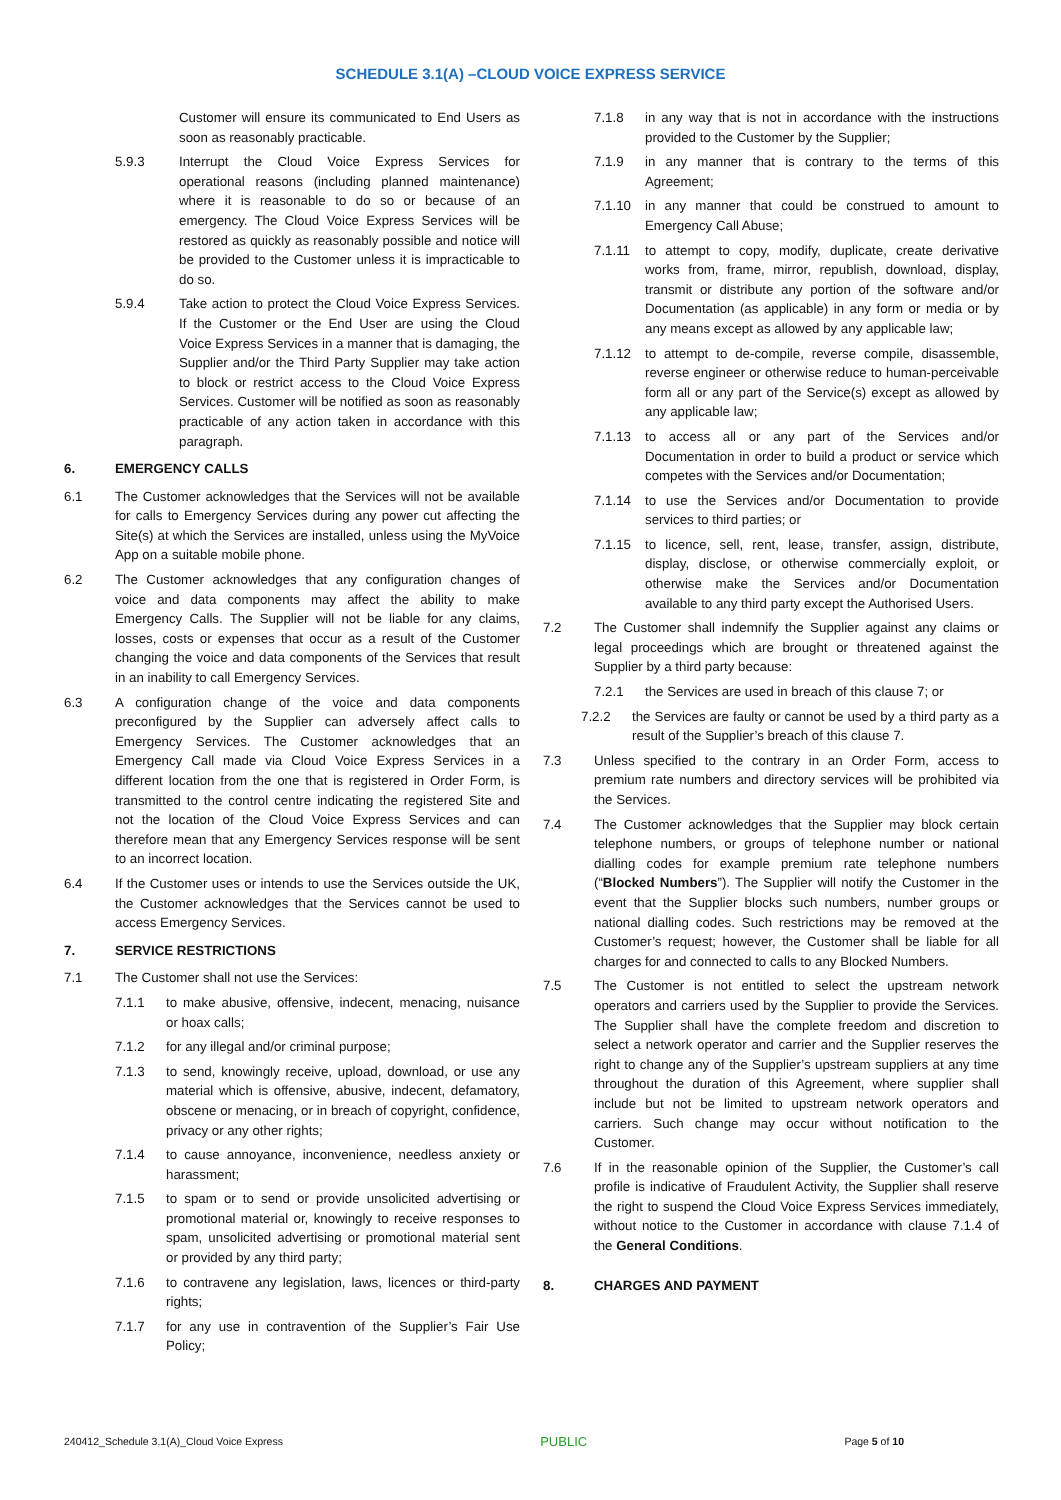SCHEDULE 3.1(A) –CLOUD VOICE EXPRESS SERVICE
Customer will ensure its communicated to End Users as soon as reasonably practicable.
5.9.3 Interrupt the Cloud Voice Express Services for operational reasons (including planned maintenance) where it is reasonable to do so or because of an emergency. The Cloud Voice Express Services will be restored as quickly as reasonably possible and notice will be provided to the Customer unless it is impracticable to do so.
5.9.4 Take action to protect the Cloud Voice Express Services. If the Customer or the End User are using the Cloud Voice Express Services in a manner that is damaging, the Supplier and/or the Third Party Supplier may take action to block or restrict access to the Cloud Voice Express Services. Customer will be notified as soon as reasonably practicable of any action taken in accordance with this paragraph.
6. EMERGENCY CALLS
6.1 The Customer acknowledges that the Services will not be available for calls to Emergency Services during any power cut affecting the Site(s) at which the Services are installed, unless using the MyVoice App on a suitable mobile phone.
6.2 The Customer acknowledges that any configuration changes of voice and data components may affect the ability to make Emergency Calls. The Supplier will not be liable for any claims, losses, costs or expenses that occur as a result of the Customer changing the voice and data components of the Services that result in an inability to call Emergency Services.
6.3 A configuration change of the voice and data components preconfigured by the Supplier can adversely affect calls to Emergency Services. The Customer acknowledges that an Emergency Call made via Cloud Voice Express Services in a different location from the one that is registered in Order Form, is transmitted to the control centre indicating the registered Site and not the location of the Cloud Voice Express Services and can therefore mean that any Emergency Services response will be sent to an incorrect location.
6.4 If the Customer uses or intends to use the Services outside the UK, the Customer acknowledges that the Services cannot be used to access Emergency Services.
7. SERVICE RESTRICTIONS
7.1 The Customer shall not use the Services:
7.1.1 to make abusive, offensive, indecent, menacing, nuisance or hoax calls;
7.1.2 for any illegal and/or criminal purpose;
7.1.3 to send, knowingly receive, upload, download, or use any material which is offensive, abusive, indecent, defamatory, obscene or menacing, or in breach of copyright, confidence, privacy or any other rights;
7.1.4 to cause annoyance, inconvenience, needless anxiety or harassment;
7.1.5 to spam or to send or provide unsolicited advertising or promotional material or, knowingly to receive responses to spam, unsolicited advertising or promotional material sent or provided by any third party;
7.1.6 to contravene any legislation, laws, licences or third-party rights;
7.1.7 for any use in contravention of the Supplier’s Fair Use Policy;
7.1.8 in any way that is not in accordance with the instructions provided to the Customer by the Supplier;
7.1.9 in any manner that is contrary to the terms of this Agreement;
7.1.10 in any manner that could be construed to amount to Emergency Call Abuse;
7.1.11 to attempt to copy, modify, duplicate, create derivative works from, frame, mirror, republish, download, display, transmit or distribute any portion of the software and/or Documentation (as applicable) in any form or media or by any means except as allowed by any applicable law;
7.1.12 to attempt to de-compile, reverse compile, disassemble, reverse engineer or otherwise reduce to human-perceivable form all or any part of the Service(s) except as allowed by any applicable law;
7.1.13 to access all or any part of the Services and/or Documentation in order to build a product or service which competes with the Services and/or Documentation;
7.1.14 to use the Services and/or Documentation to provide services to third parties; or
7.1.15 to licence, sell, rent, lease, transfer, assign, distribute, display, disclose, or otherwise commercially exploit, or otherwise make the Services and/or Documentation available to any third party except the Authorised Users.
7.2 The Customer shall indemnify the Supplier against any claims or legal proceedings which are brought or threatened against the Supplier by a third party because:
7.2.1 the Services are used in breach of this clause 7; or
7.2.2 the Services are faulty or cannot be used by a third party as a result of the Supplier’s breach of this clause 7.
7.3 Unless specified to the contrary in an Order Form, access to premium rate numbers and directory services will be prohibited via the Services.
7.4 The Customer acknowledges that the Supplier may block certain telephone numbers, or groups of telephone number or national dialling codes for example premium rate telephone numbers (“Blocked Numbers”). The Supplier will notify the Customer in the event that the Supplier blocks such numbers, number groups or national dialling codes. Such restrictions may be removed at the Customer’s request; however, the Customer shall be liable for all charges for and connected to calls to any Blocked Numbers.
7.5 The Customer is not entitled to select the upstream network operators and carriers used by the Supplier to provide the Services. The Supplier shall have the complete freedom and discretion to select a network operator and carrier and the Supplier reserves the right to change any of the Supplier’s upstream suppliers at any time throughout the duration of this Agreement, where supplier shall include but not be limited to upstream network operators and carriers. Such change may occur without notification to the Customer.
7.6 If in the reasonable opinion of the Supplier, the Customer’s call profile is indicative of Fraudulent Activity, the Supplier shall reserve the right to suspend the Cloud Voice Express Services immediately, without notice to the Customer in accordance with clause 7.1.4 of the General Conditions.
8. CHARGES AND PAYMENT
240412_Schedule 3.1(A)_Cloud Voice Express PUBLIC Page 5 of 10